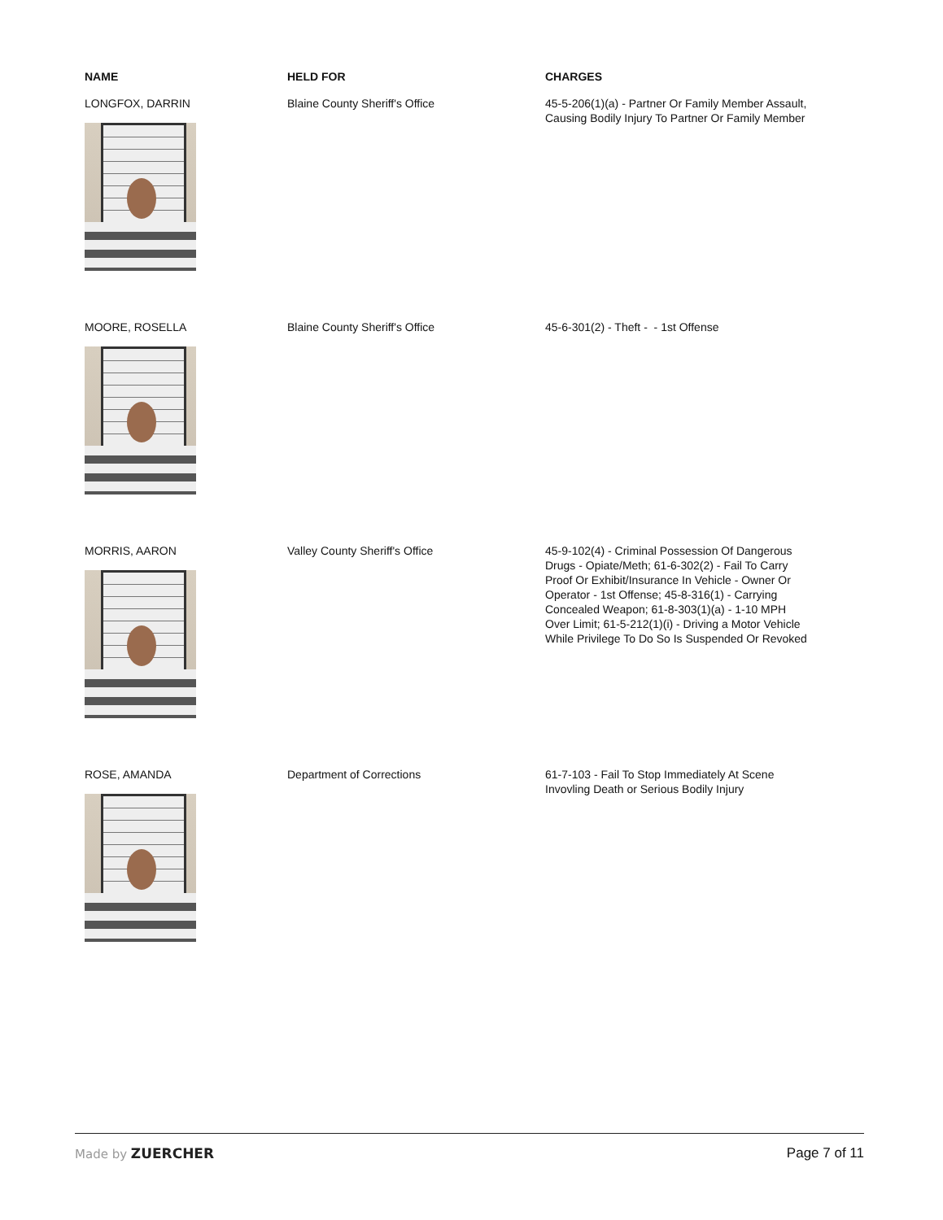| NAME | HELD FOR | CHARGES |
| --- | --- | --- |
| LONGFOX, DARRIN | Blaine County Sheriff's Office | 45-5-206(1)(a) - Partner Or Family Member Assault, Causing Bodily Injury To Partner Or Family Member |
| MOORE, ROSELLA | Blaine County Sheriff's Office | 45-6-301(2) - Theft - - 1st Offense |
| MORRIS, AARON | Valley County Sheriff's Office | 45-9-102(4) - Criminal Possession Of Dangerous Drugs - Opiate/Meth; 61-6-302(2) - Fail To Carry Proof Or Exhibit/Insurance In Vehicle - Owner Or Operator - 1st Offense; 45-8-316(1) - Carrying Concealed Weapon; 61-8-303(1)(a) - 1-10 MPH Over Limit; 61-5-212(1)(i) - Driving a Motor Vehicle While Privilege To Do So Is Suspended Or Revoked |
| ROSE, AMANDA | Department of Corrections | 61-7-103 - Fail To Stop Immediately At Scene Invovling Death or Serious Bodily Injury |
Made by ZUERCHER Page 7 of 11